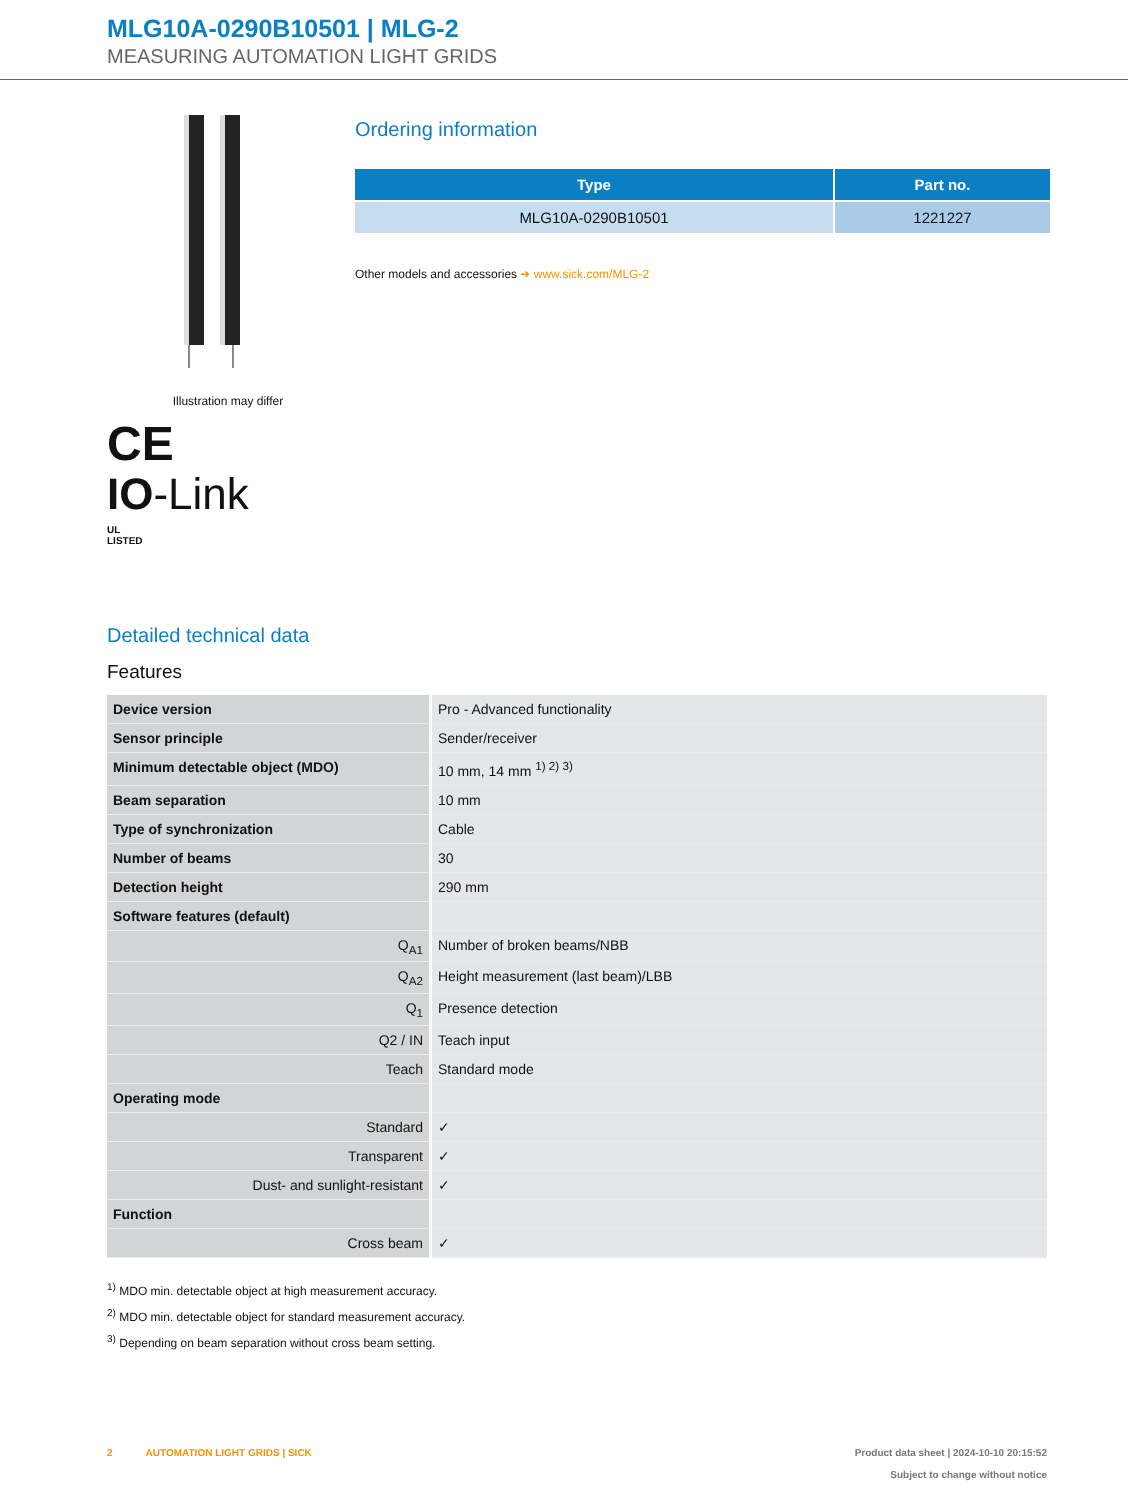MLG10A-0290B10501 | MLG-2
MEASURING AUTOMATION LIGHT GRIDS
Illustration may differ
CE
IO-Link
UL
LISTED
Ordering information
| Type | Part no. |
| --- | --- |
| MLG10A-0290B10501 | 1221227 |
Other models and accessories ➜ www.sick.com/MLG-2
Detailed technical data
Features
| Device version | Pro - Advanced functionality |
| Sensor principle | Sender/receiver |
| Minimum detectable object (MDO) | 10 mm, 14 mm <sup>1) 2) 3)</sup> |
| Beam separation | 10 mm |
| Type of synchronization | Cable |
| Number of beams | 30 |
| Detection height | 290 mm |
| Software features (default) | |
| Q<sub>A1</sub> | Number of broken beams/NBB |
| Q<sub>A2</sub> | Height measurement (last beam)/LBB |
| Q<sub>1</sub> | Presence detection |
| Q2 / IN | Teach input |
| Teach | Standard mode |
| Operating mode | |
| Standard | ✓ |
| Transparent | ✓ |
| Dust- and sunlight-resistant | ✓ |
| Function | |
| Cross beam | ✓ |
<sup>1)</sup> MDO min. detectable object at high measurement accuracy.
<sup>2)</sup> MDO min. detectable object for standard measurement accuracy.
<sup>3)</sup> Depending on beam separation without cross beam setting.
2 AUTOMATION LIGHT GRIDS | SICK
Product data sheet | 2024-10-10 20:15:52
Subject to change without notice